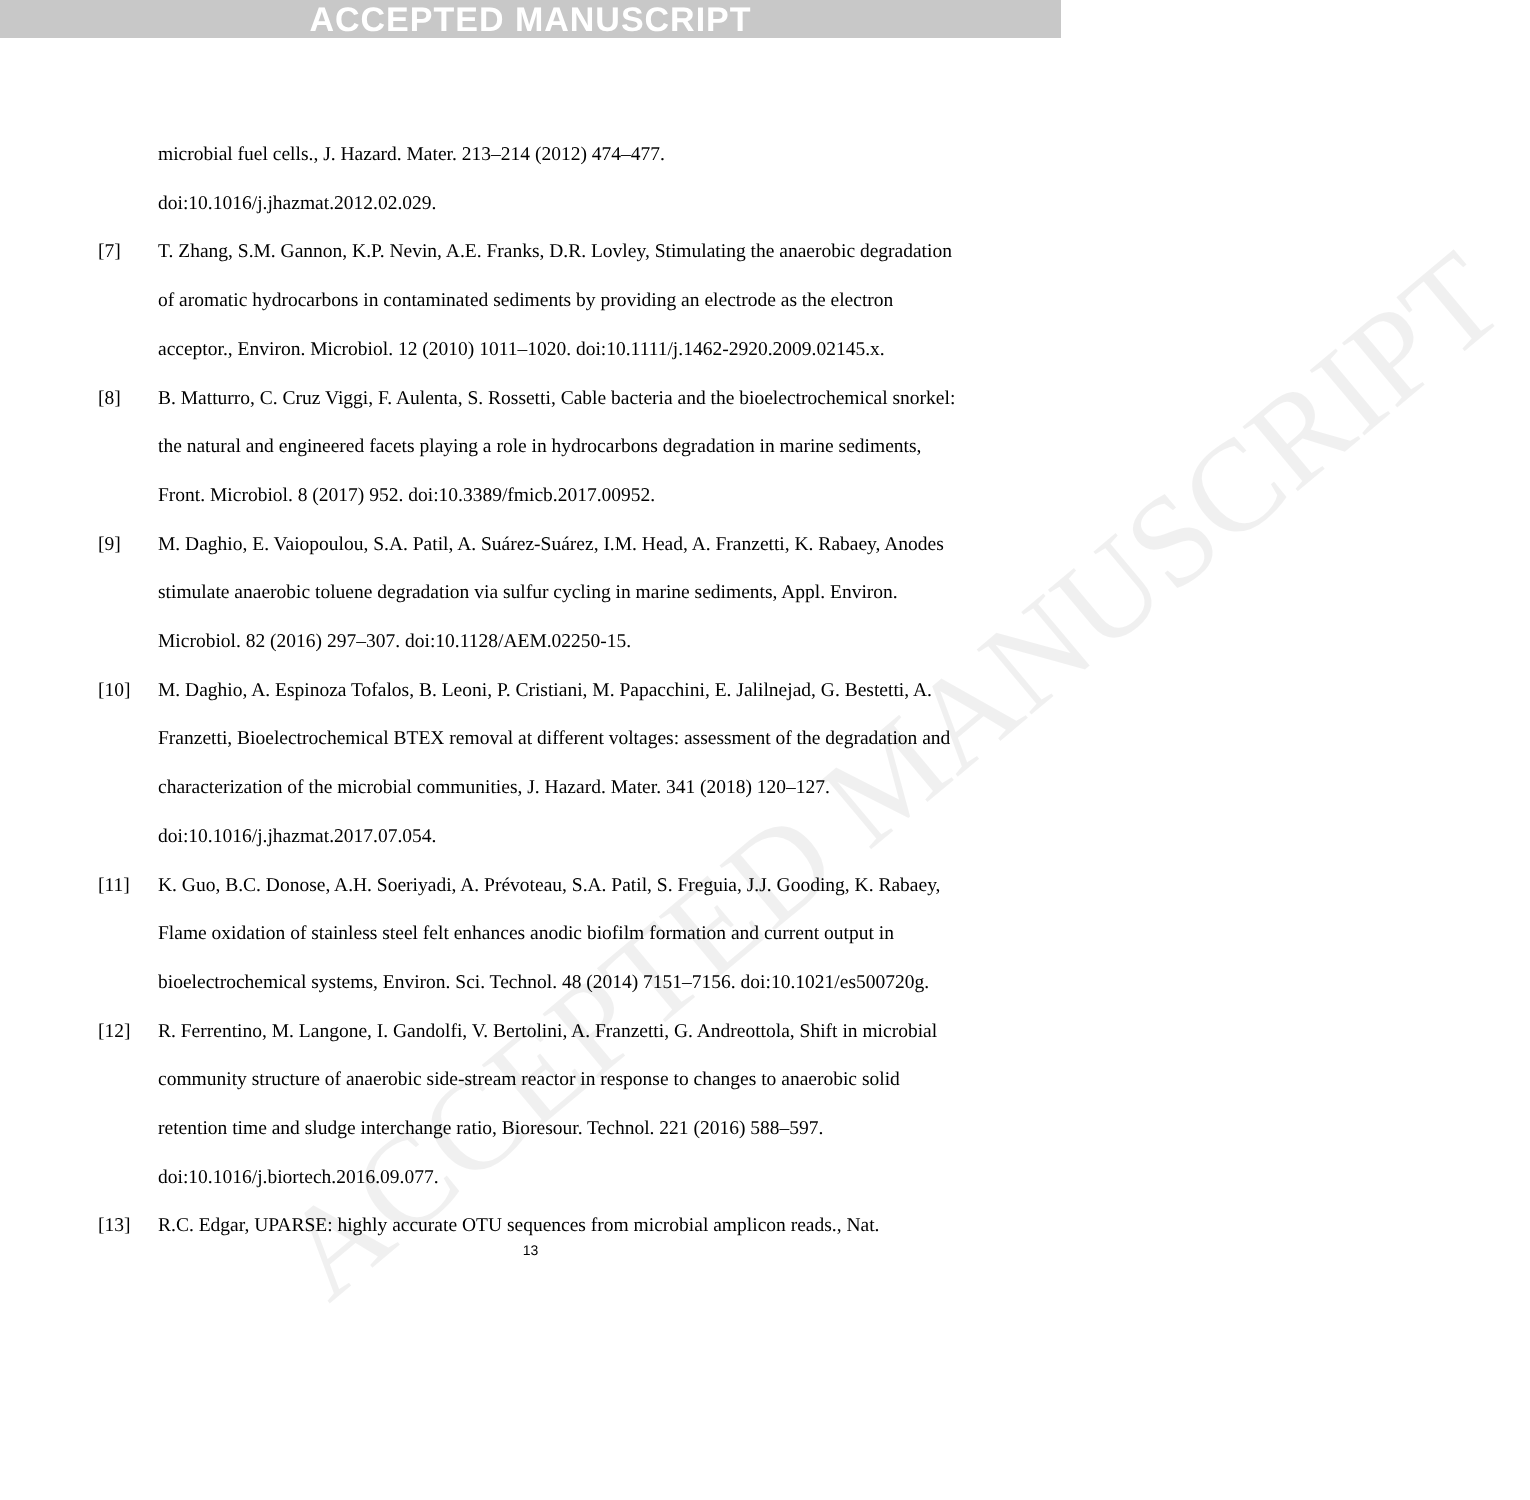ACCEPTED MANUSCRIPT
ACCEPTED MANUSCRIPT
microbial fuel cells., J. Hazard. Mater. 213–214 (2012) 474–477.
doi:10.1016/j.jhazmat.2012.02.029.
[7] T. Zhang, S.M. Gannon, K.P. Nevin, A.E. Franks, D.R. Lovley, Stimulating the anaerobic degradation of aromatic hydrocarbons in contaminated sediments by providing an electrode as the electron acceptor., Environ. Microbiol. 12 (2010) 1011–1020. doi:10.1111/j.1462-2920.2009.02145.x.
[8] B. Matturro, C. Cruz Viggi, F. Aulenta, S. Rossetti, Cable bacteria and the bioelectrochemical snorkel: the natural and engineered facets playing a role in hydrocarbons degradation in marine sediments, Front. Microbiol. 8 (2017) 952. doi:10.3389/fmicb.2017.00952.
[9] M. Daghio, E. Vaiopoulou, S.A. Patil, A. Suárez-Suárez, I.M. Head, A. Franzetti, K. Rabaey, Anodes stimulate anaerobic toluene degradation via sulfur cycling in marine sediments, Appl. Environ. Microbiol. 82 (2016) 297–307. doi:10.1128/AEM.02250-15.
[10] M. Daghio, A. Espinoza Tofalos, B. Leoni, P. Cristiani, M. Papacchini, E. Jalilnejad, G. Bestetti, A. Franzetti, Bioelectrochemical BTEX removal at different voltages: assessment of the degradation and characterization of the microbial communities, J. Hazard. Mater. 341 (2018) 120–127. doi:10.1016/j.jhazmat.2017.07.054.
[11] K. Guo, B.C. Donose, A.H. Soeriyadi, A. Prévoteau, S.A. Patil, S. Freguia, J.J. Gooding, K. Rabaey, Flame oxidation of stainless steel felt enhances anodic biofilm formation and current output in bioelectrochemical systems, Environ. Sci. Technol. 48 (2014) 7151–7156. doi:10.1021/es500720g.
[12] R. Ferrentino, M. Langone, I. Gandolfi, V. Bertolini, A. Franzetti, G. Andreottola, Shift in microbial community structure of anaerobic side-stream reactor in response to changes to anaerobic solid retention time and sludge interchange ratio, Bioresour. Technol. 221 (2016) 588–597. doi:10.1016/j.biortech.2016.09.077.
[13] R.C. Edgar, UPARSE: highly accurate OTU sequences from microbial amplicon reads., Nat.
13